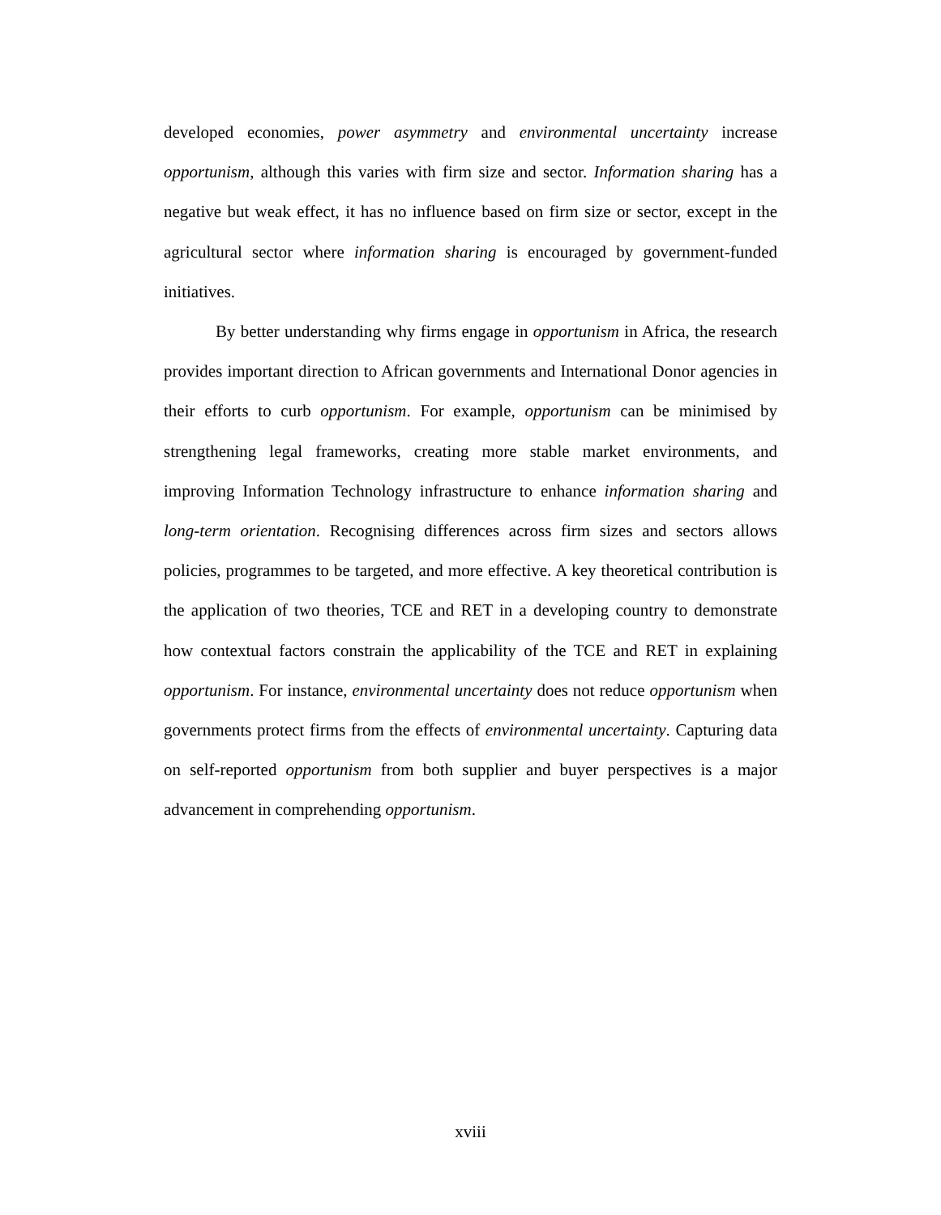developed economies, power asymmetry and environmental uncertainty increase opportunism, although this varies with firm size and sector. Information sharing has a negative but weak effect, it has no influence based on firm size or sector, except in the agricultural sector where information sharing is encouraged by government-funded initiatives.
By better understanding why firms engage in opportunism in Africa, the research provides important direction to African governments and International Donor agencies in their efforts to curb opportunism. For example, opportunism can be minimised by strengthening legal frameworks, creating more stable market environments, and improving Information Technology infrastructure to enhance information sharing and long-term orientation. Recognising differences across firm sizes and sectors allows policies, programmes to be targeted, and more effective. A key theoretical contribution is the application of two theories, TCE and RET in a developing country to demonstrate how contextual factors constrain the applicability of the TCE and RET in explaining opportunism. For instance, environmental uncertainty does not reduce opportunism when governments protect firms from the effects of environmental uncertainty. Capturing data on self-reported opportunism from both supplier and buyer perspectives is a major advancement in comprehending opportunism.
xviii